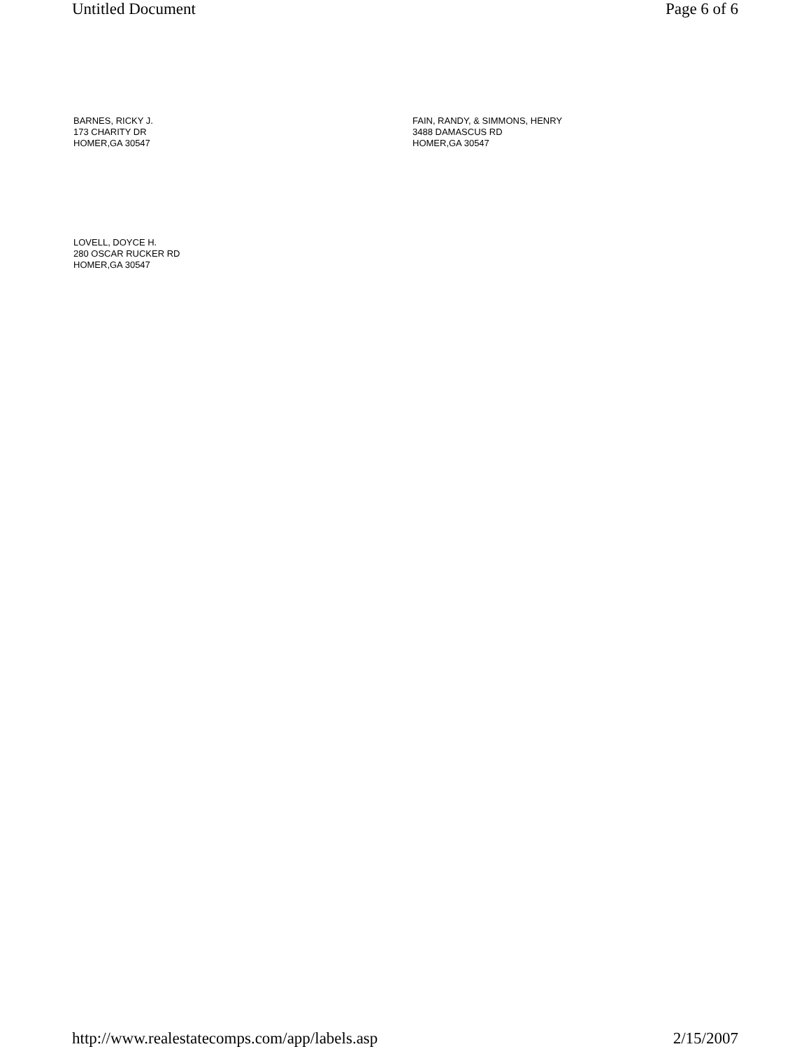Untitled Document Page 6 of 6
BARNES, RICKY J.
173 CHARITY DR
HOMER,GA 30547
FAIN, RANDY, & SIMMONS, HENRY
3488 DAMASCUS RD
HOMER,GA 30547
LOVELL, DOYCE H.
280 OSCAR RUCKER RD
HOMER,GA 30547
http://www.realestatecomps.com/app/labels.asp 2/15/2007